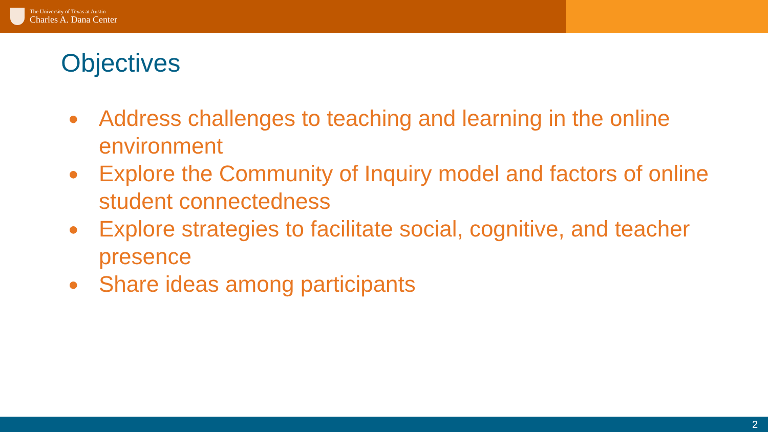The University of Texas at Austin
Charles A. Dana Center
Objectives
● Address challenges to teaching and learning in the online environment
● Explore the Community of Inquiry model and factors of online student connectedness
● Explore strategies to facilitate social, cognitive, and teacher presence
● Share ideas among participants
2